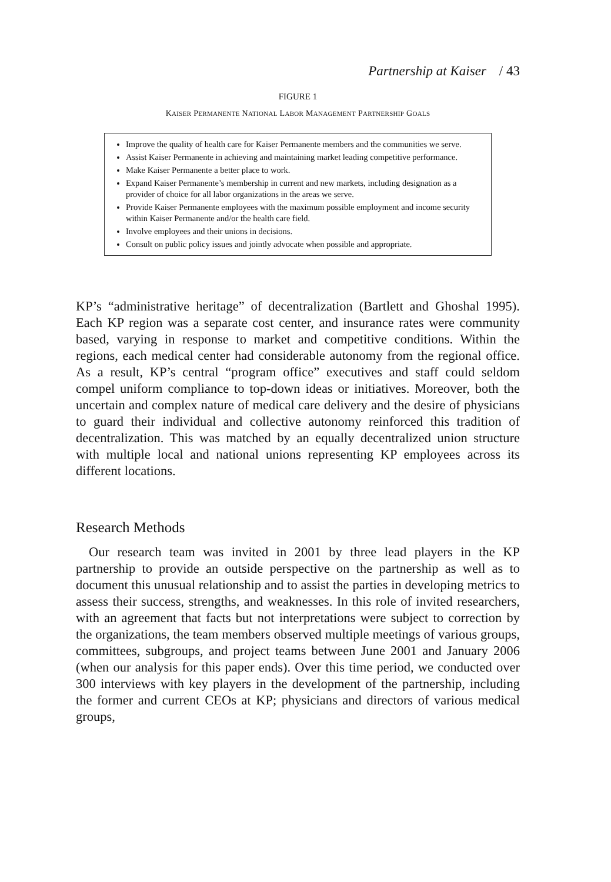Partnership at Kaiser / 43
FIGURE 1
KAISER PERMANENTE NATIONAL LABOR MANAGEMENT PARTNERSHIP GOALS
Improve the quality of health care for Kaiser Permanente members and the communities we serve.
Assist Kaiser Permanente in achieving and maintaining market leading competitive performance.
Make Kaiser Permanente a better place to work.
Expand Kaiser Permanente’s membership in current and new markets, including designation as a provider of choice for all labor organizations in the areas we serve.
Provide Kaiser Permanente employees with the maximum possible employment and income security within Kaiser Permanente and/or the health care field.
Involve employees and their unions in decisions.
Consult on public policy issues and jointly advocate when possible and appropriate.
KP’s “administrative heritage” of decentralization (Bartlett and Ghoshal 1995). Each KP region was a separate cost center, and insurance rates were community based, varying in response to market and competitive conditions. Within the regions, each medical center had considerable autonomy from the regional office. As a result, KP’s central “program office” executives and staff could seldom compel uniform compliance to top-down ideas or initiatives. Moreover, both the uncertain and complex nature of medical care delivery and the desire of physicians to guard their individual and collective autonomy reinforced this tradition of decentralization. This was matched by an equally decentralized union structure with multiple local and national unions representing KP employees across its different locations.
Research Methods
Our research team was invited in 2001 by three lead players in the KP partnership to provide an outside perspective on the partnership as well as to document this unusual relationship and to assist the parties in developing metrics to assess their success, strengths, and weaknesses. In this role of invited researchers, with an agreement that facts but not interpretations were subject to correction by the organizations, the team members observed multiple meetings of various groups, committees, subgroups, and project teams between June 2001 and January 2006 (when our analysis for this paper ends). Over this time period, we conducted over 300 interviews with key players in the development of the partnership, including the former and current CEOs at KP; physicians and directors of various medical groups,